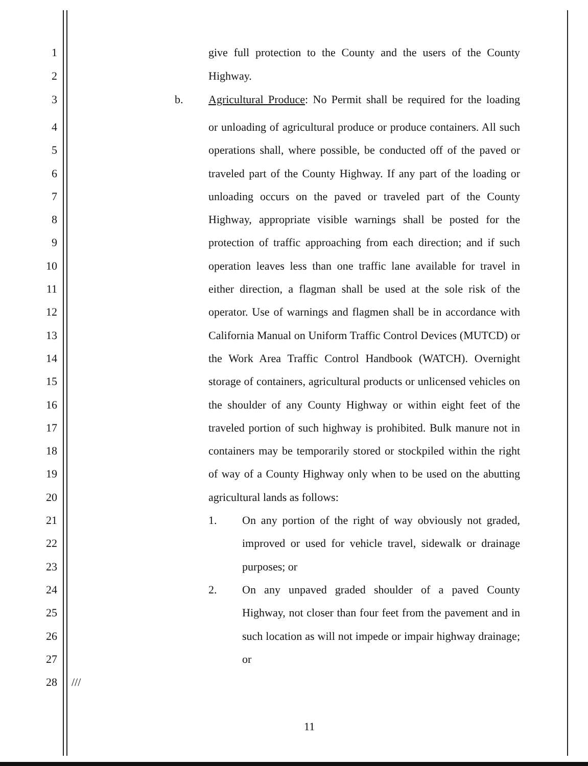1 give full protection to the County and the users of the County
2 Highway.
3 b. Agricultural Produce: No Permit shall be required for the loading
4
5
6
7
8
9
10
11
12
13
14
15
16
17
18
19
20
or unloading of agricultural produce or produce containers. All such operations shall, where possible, be conducted off of the paved or traveled part of the County Highway. If any part of the loading or unloading occurs on the paved or traveled part of the County Highway, appropriate visible warnings shall be posted for the protection of traffic approaching from each direction; and if such operation leaves less than one traffic lane available for travel in either direction, a flagman shall be used at the sole risk of the operator. Use of warnings and flagmen shall be in accordance with California Manual on Uniform Traffic Control Devices (MUTCD) or the Work Area Traffic Control Handbook (WATCH). Overnight storage of containers, agricultural products or unlicensed vehicles on the shoulder of any County Highway or within eight feet of the traveled portion of such highway is prohibited. Bulk manure not in containers may be temporarily stored or stockpiled within the right of way of a County Highway only when to be used on the abutting agricultural lands as follows:
21
22
23
1. On any portion of the right of way obviously not graded, improved or used for vehicle travel, sidewalk or drainage purposes; or
24
25
26
27
2. On any unpaved graded shoulder of a paved County Highway, not closer than four feet from the pavement and in such location as will not impede or impair highway drainage; or
28 ///
11